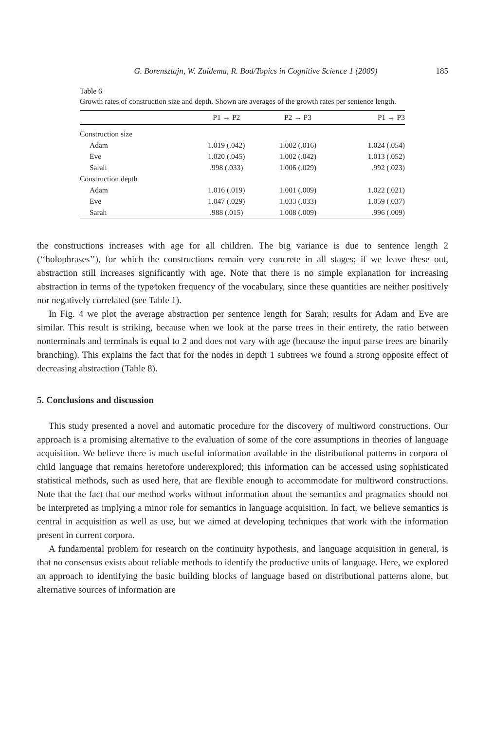G. Borensztajn, W. Zuidema, R. Bod/Topics in Cognitive Science 1 (2009) 185
Table 6
Growth rates of construction size and depth. Shown are averages of the growth rates per sentence length.
| | P1 → P2 | P2 → P3 | P1 → P3 |
| --- | --- | --- | --- |
| Construction size | | | |
| Adam | 1.019 (.042) | 1.002 (.016) | 1.024 (.054) |
| Eve | 1.020 (.045) | 1.002 (.042) | 1.013 (.052) |
| Sarah | .998 (.033) | 1.006 (.029) | .992 (.023) |
| Construction depth | | | |
| Adam | 1.016 (.019) | 1.001 (.009) | 1.022 (.021) |
| Eve | 1.047 (.029) | 1.033 (.033) | 1.059 (.037) |
| Sarah | .988 (.015) | 1.008 (.009) | .996 (.009) |
the constructions increases with age for all children. The big variance is due to sentence length 2 (‘‘holophrases’’), for which the constructions remain very concrete in all stages; if we leave these out, abstraction still increases significantly with age. Note that there is no simple explanation for increasing abstraction in terms of the type⁄token frequency of the vocabulary, since these quantities are neither positively nor negatively correlated (see Table 1).
In Fig. 4 we plot the average abstraction per sentence length for Sarah; results for Adam and Eve are similar. This result is striking, because when we look at the parse trees in their entirety, the ratio between nonterminals and terminals is equal to 2 and does not vary with age (because the input parse trees are binarily branching). This explains the fact that for the nodes in depth 1 subtrees we found a strong opposite effect of decreasing abstraction (Table 8).
5. Conclusions and discussion
This study presented a novel and automatic procedure for the discovery of multiword constructions. Our approach is a promising alternative to the evaluation of some of the core assumptions in theories of language acquisition. We believe there is much useful information available in the distributional patterns in corpora of child language that remains heretofore underexplored; this information can be accessed using sophisticated statistical methods, such as used here, that are flexible enough to accommodate for multiword constructions. Note that the fact that our method works without information about the semantics and pragmatics should not be interpreted as implying a minor role for semantics in language acquisition. In fact, we believe semantics is central in acquisition as well as use, but we aimed at developing techniques that work with the information present in current corpora.
A fundamental problem for research on the continuity hypothesis, and language acquisition in general, is that no consensus exists about reliable methods to identify the productive units of language. Here, we explored an approach to identifying the basic building blocks of language based on distributional patterns alone, but alternative sources of information are